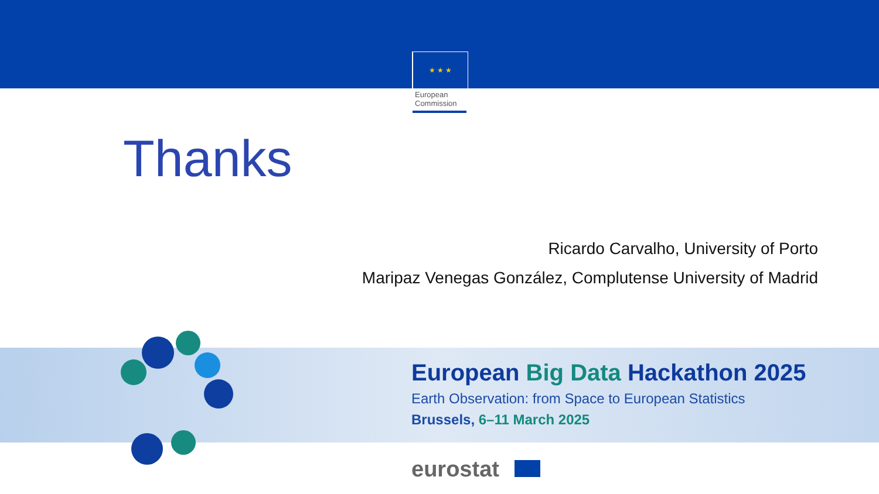★ ★ ★
European
Commission
Thanks
Ricardo Carvalho, University of Porto
Maripaz Venegas González, Complutense University of Madrid
European Big Data Hackathon 2025
Earth Observation: from Space to European Statistics
Brussels, 6–11 March 2025
eurostat